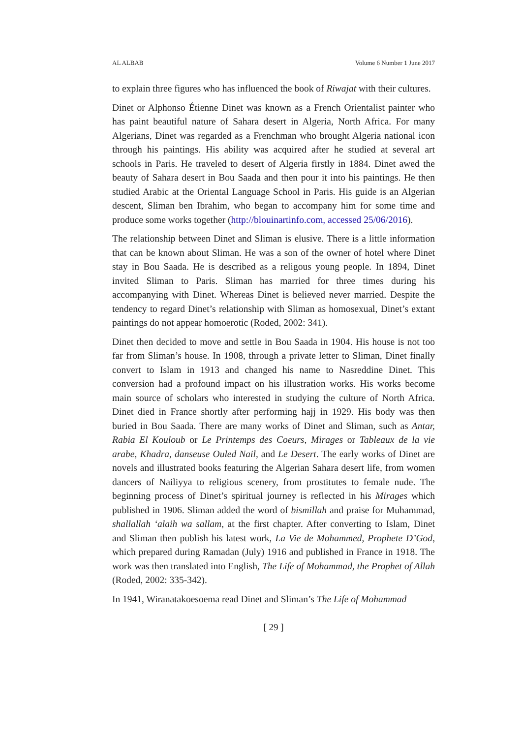AL ALBAB Volume 6 Number 1 June 2017
to explain three figures who has influenced the book of Riwajat with their cultures.
Dinet or Alphonso Étienne Dinet was known as a French Orientalist painter who has paint beautiful nature of Sahara desert in Algeria, North Africa. For many Algerians, Dinet was regarded as a Frenchman who brought Algeria national icon through his paintings. His ability was acquired after he studied at several art schools in Paris. He traveled to desert of Algeria firstly in 1884. Dinet awed the beauty of Sahara desert in Bou Saada and then pour it into his paintings. He then studied Arabic at the Oriental Language School in Paris. His guide is an Algerian descent, Sliman ben Ibrahim, who began to accompany him for some time and produce some works together (http://blouinartinfo.com, accessed 25/06/2016).
The relationship between Dinet and Sliman is elusive. There is a little information that can be known about Sliman. He was a son of the owner of hotel where Dinet stay in Bou Saada. He is described as a religous young people. In 1894, Dinet invited Sliman to Paris. Sliman has married for three times during his accompanying with Dinet. Whereas Dinet is believed never married. Despite the tendency to regard Dinet’s relationship with Sliman as homosexual, Dinet’s extant paintings do not appear homoerotic (Roded, 2002: 341).
Dinet then decided to move and settle in Bou Saada in 1904. His house is not too far from Sliman’s house. In 1908, through a private letter to Sliman, Dinet finally convert to Islam in 1913 and changed his name to Nasreddine Dinet. This conversion had a profound impact on his illustration works. His works become main source of scholars who interested in studying the culture of North Africa. Dinet died in France shortly after performing hajj in 1929. His body was then buried in Bou Saada. There are many works of Dinet and Sliman, such as Antar, Rabia El Kouloub or Le Printemps des Coeurs, Mirages or Tableaux de la vie arabe, Khadra, danseuse Ouled Nail, and Le Desert. The early works of Dinet are novels and illustrated books featuring the Algerian Sahara desert life, from women dancers of Nailiyya to religious scenery, from prostitutes to female nude. The beginning process of Dinet’s spiritual journey is reflected in his Mirages which published in 1906. Sliman added the word of bismillah and praise for Muhammad, shallallah ‘alaih wa sallam, at the first chapter. After converting to Islam, Dinet and Sliman then publish his latest work, La Vie de Mohammed, Prophete D’God, which prepared during Ramadan (July) 1916 and published in France in 1918. The work was then translated into English, The Life of Mohammad, the Prophet of Allah (Roded, 2002: 335-342).
In 1941, Wiranatakoesoema read Dinet and Sliman’s The Life of Mohammad
[ 29 ]